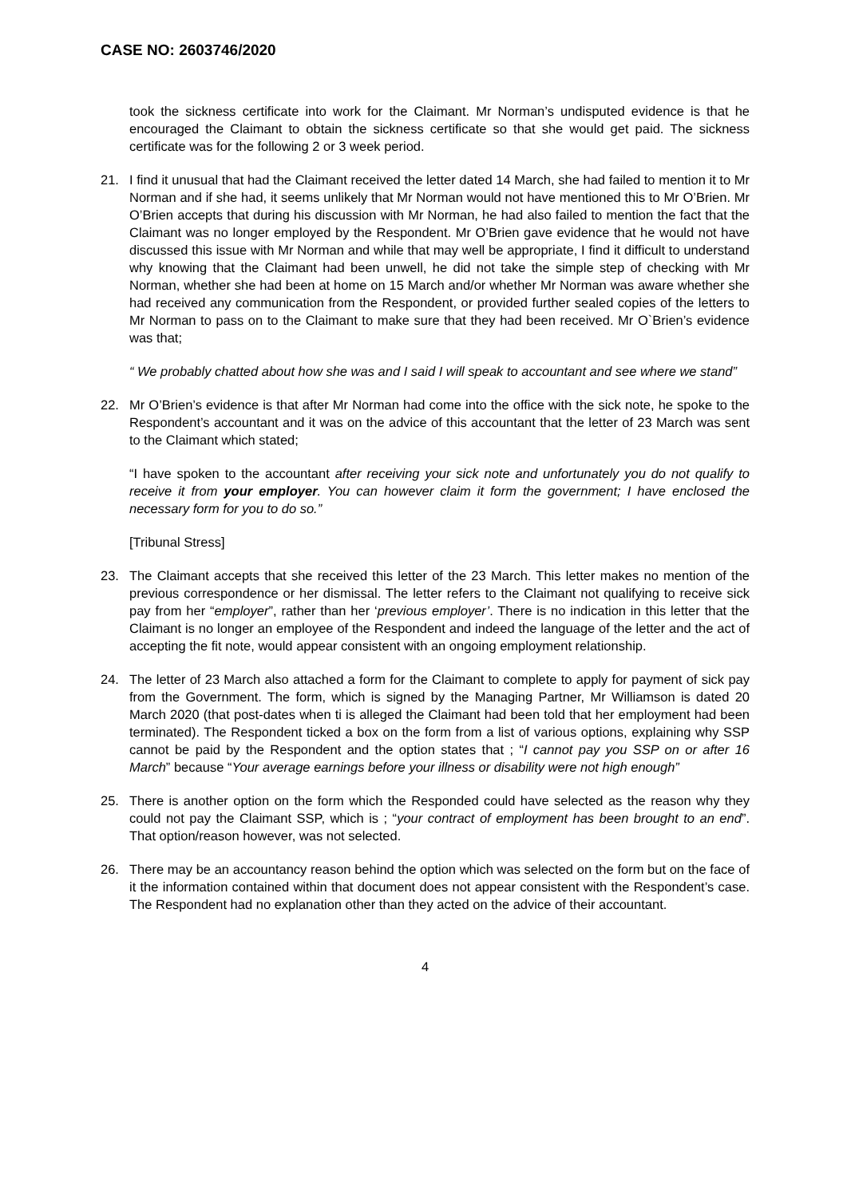CASE NO: 2603746/2020
took the sickness certificate into work for the Claimant. Mr Norman’s undisputed evidence is that he encouraged the Claimant to obtain the sickness certificate so that she would get paid. The sickness certificate was for the following 2 or 3 week period.
21. I find it unusual that had the Claimant received the letter dated 14 March, she had failed to mention it to Mr Norman and if she had, it seems unlikely that Mr Norman would not have mentioned this to Mr O’Brien. Mr O’Brien accepts that during his discussion with Mr Norman, he had also failed to mention the fact that the Claimant was no longer employed by the Respondent. Mr O’Brien gave evidence that he would not have discussed this issue with Mr Norman and while that may well be appropriate, I find it difficult to understand why knowing that the Claimant had been unwell, he did not take the simple step of checking with Mr Norman, whether she had been at home on 15 March and/or whether Mr Norman was aware whether she had received any communication from the Respondent, or provided further sealed copies of the letters to Mr Norman to pass on to the Claimant to make sure that they had been received. Mr O`Brien’s evidence was that;
“ We probably chatted about how she was and I said I will speak to accountant and see where we stand”
22. Mr O’Brien’s evidence is that after Mr Norman had come into the office with the sick note, he spoke to the Respondent’s accountant and it was on the advice of this accountant that the letter of 23 March was sent to the Claimant which stated;
“I have spoken to the accountant after receiving your sick note and unfortunately you do not qualify to receive it from your employer. You can however claim it form the government; I have enclosed the necessary form for you to do so.”
[Tribunal Stress]
23. The Claimant accepts that she received this letter of the 23 March. This letter makes no mention of the previous correspondence or her dismissal. The letter refers to the Claimant not qualifying to receive sick pay from her “employer”, rather than her ‘previous employer’. There is no indication in this letter that the Claimant is no longer an employee of the Respondent and indeed the language of the letter and the act of accepting the fit note, would appear consistent with an ongoing employment relationship.
24. The letter of 23 March also attached a form for the Claimant to complete to apply for payment of sick pay from the Government. The form, which is signed by the Managing Partner, Mr Williamson is dated 20 March 2020 (that post-dates when ti is alleged the Claimant had been told that her employment had been terminated). The Respondent ticked a box on the form from a list of various options, explaining why SSP cannot be paid by the Respondent and the option states that ; “I cannot pay you SSP on or after 16 March” because “Your average earnings before your illness or disability were not high enough”
25. There is another option on the form which the Responded could have selected as the reason why they could not pay the Claimant SSP, which is ; “your contract of employment has been brought to an end”. That option/reason however, was not selected.
26. There may be an accountancy reason behind the option which was selected on the form but on the face of it the information contained within that document does not appear consistent with the Respondent’s case. The Respondent had no explanation other than they acted on the advice of their accountant.
4